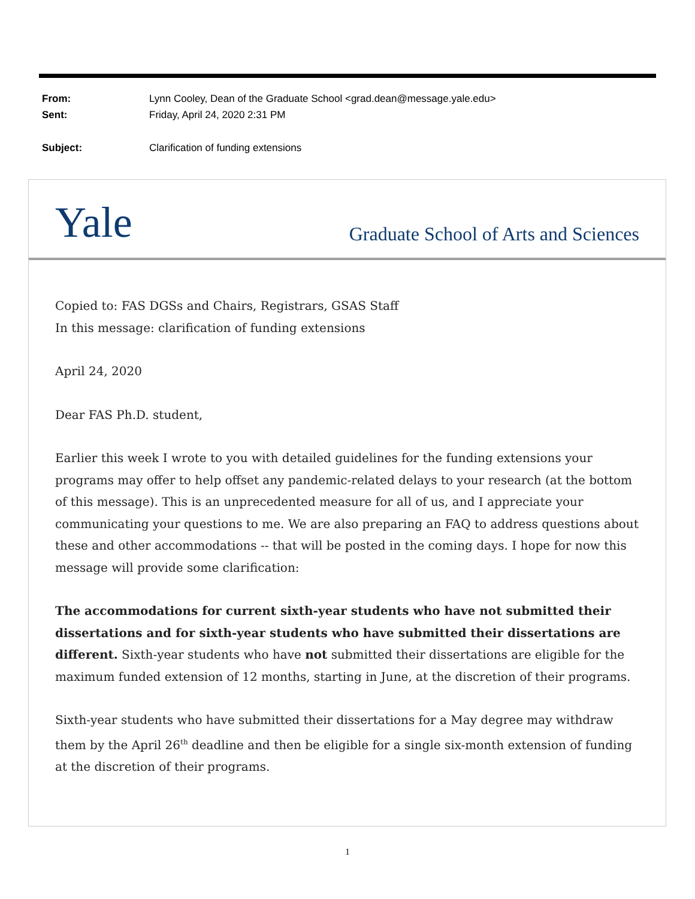| From: | Lynn Cooley, Dean of the Graduate School <grad.dean@message.yale.edu> |
| Sent: | Friday, April 24, 2020 2:31 PM |
| Subject: | Clarification of funding extensions |
Yale
Graduate School of Arts and Sciences
Copied to: FAS DGSs and Chairs, Registrars, GSAS Staff
In this message: clarification of funding extensions
April 24, 2020
Dear FAS Ph.D. student,
Earlier this week I wrote to you with detailed guidelines for the funding extensions your programs may offer to help offset any pandemic-related delays to your research (at the bottom of this message). This is an unprecedented measure for all of us, and I appreciate your communicating your questions to me. We are also preparing an FAQ to address questions about these and other accommodations -- that will be posted in the coming days. I hope for now this message will provide some clarification:
The accommodations for current sixth-year students who have not submitted their dissertations and for sixth-year students who have submitted their dissertations are different. Sixth-year students who have not submitted their dissertations are eligible for the maximum funded extension of 12 months, starting in June, at the discretion of their programs.
Sixth-year students who have submitted their dissertations for a May degree may withdraw them by the April 26<sup>th</sup> deadline and then be eligible for a single six-month extension of funding at the discretion of their programs.
1